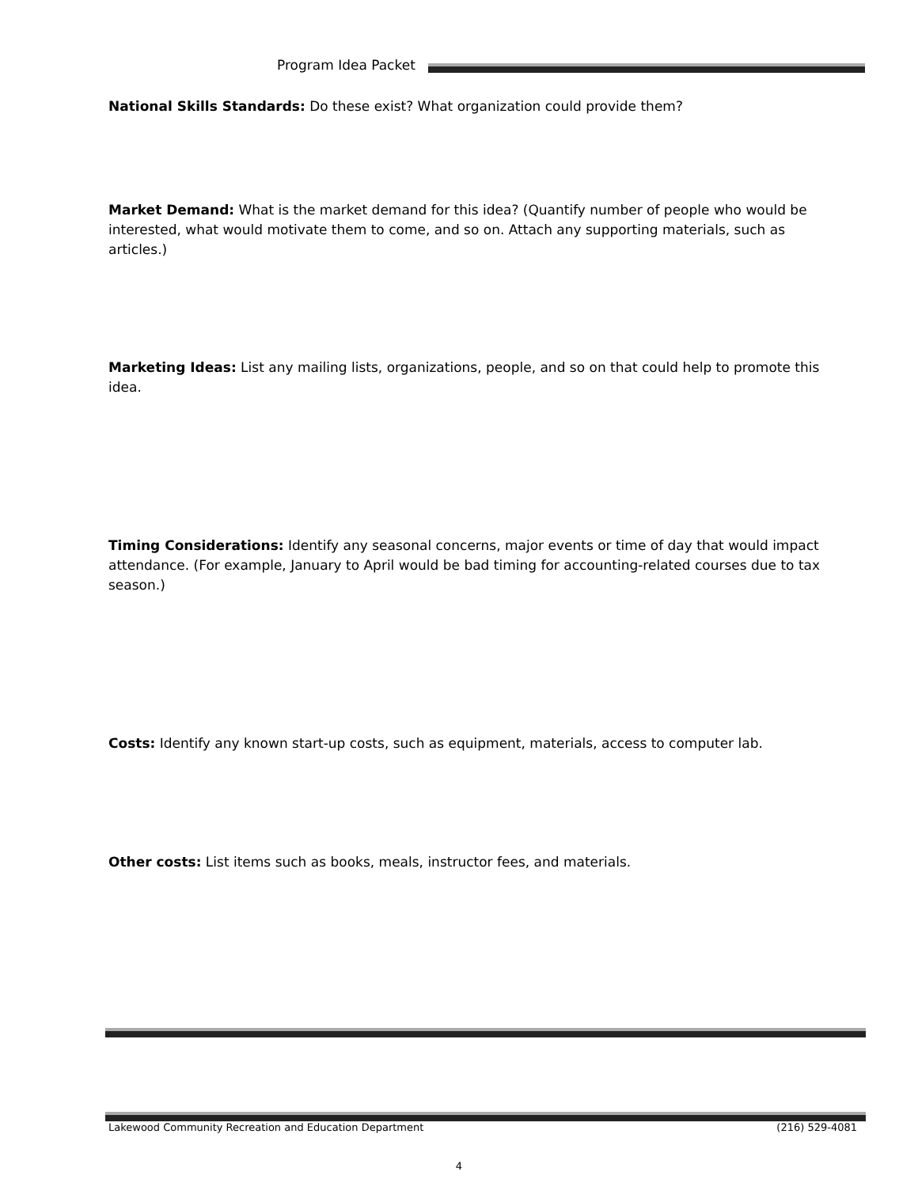Program Idea Packet
National Skills Standards: Do these exist? What organization could provide them?
Market Demand: What is the market demand for this idea? (Quantify number of people who would be interested, what would motivate them to come, and so on. Attach any supporting materials, such as articles.)
Marketing Ideas: List any mailing lists, organizations, people, and so on that could help to promote this idea.
Timing Considerations: Identify any seasonal concerns, major events or time of day that would impact attendance. (For example, January to April would be bad timing for accounting-related courses due to tax season.)
Costs: Identify any known start-up costs, such as equipment, materials, access to computer lab.
Other costs: List items such as books, meals, instructor fees, and materials.
Lakewood Community Recreation and Education Department (216) 529-4081
4